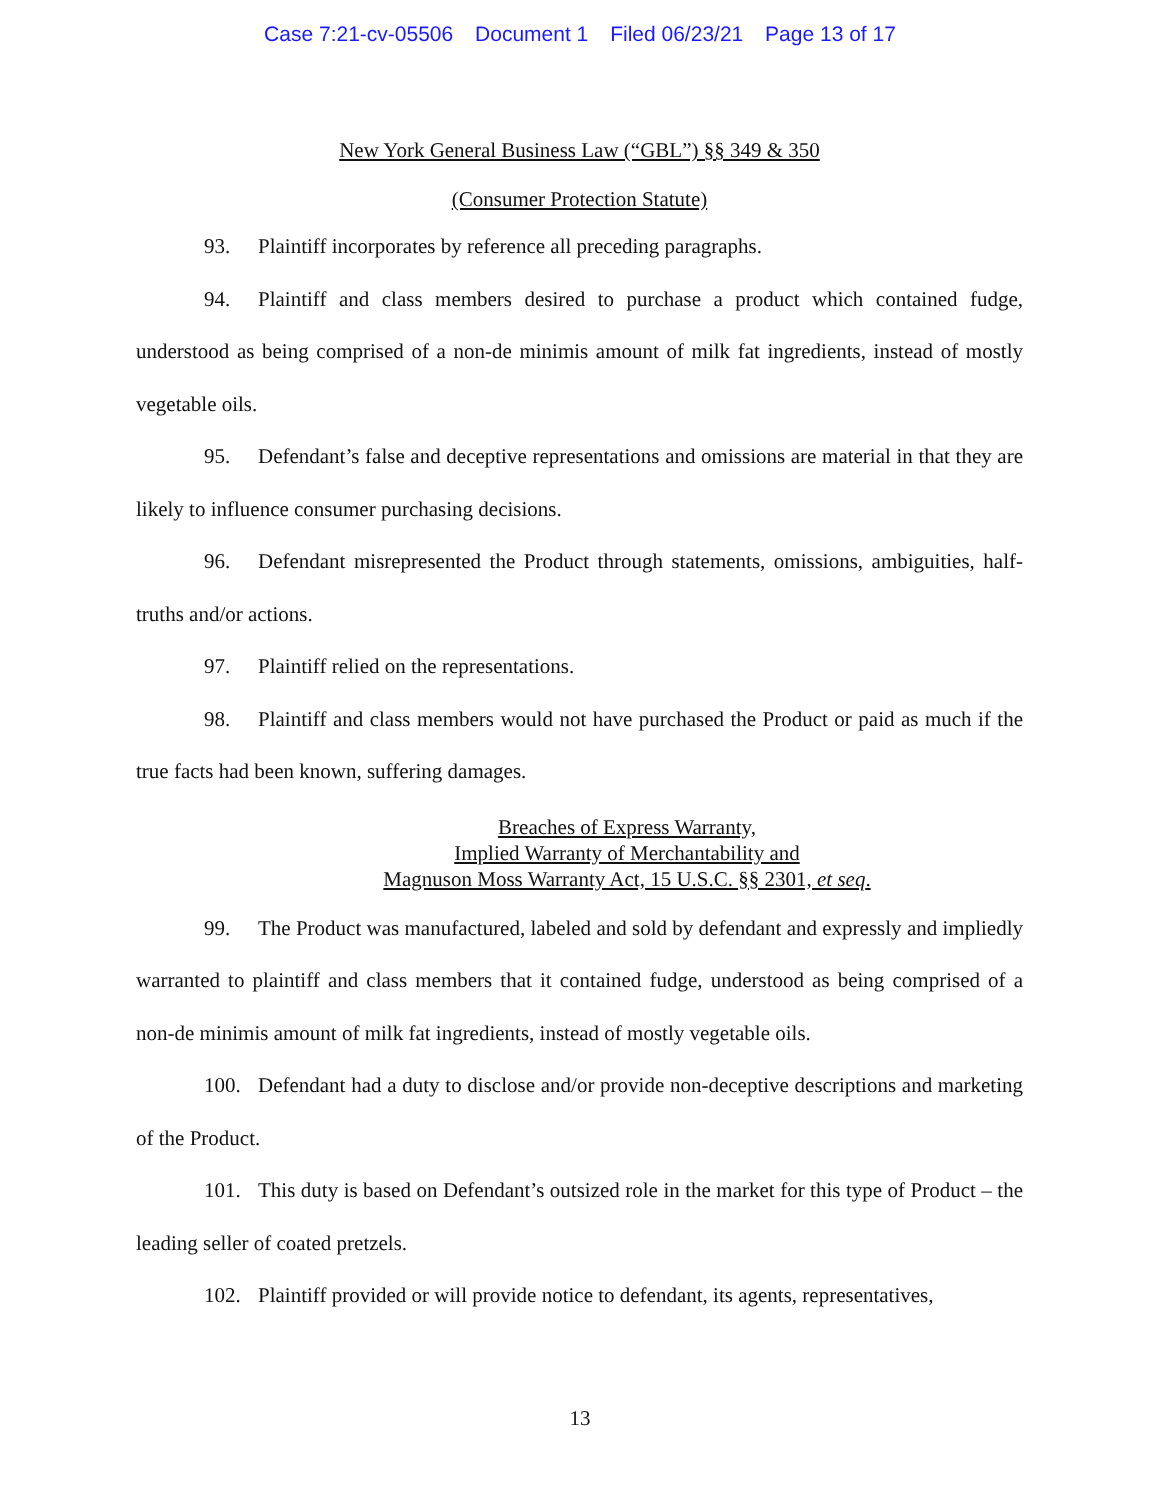Case 7:21-cv-05506 Document 1 Filed 06/23/21 Page 13 of 17
New York General Business Law (“GBL”) §§ 349 & 350
(Consumer Protection Statute)
93. Plaintiff incorporates by reference all preceding paragraphs.
94. Plaintiff and class members desired to purchase a product which contained fudge, understood as being comprised of a non-de minimis amount of milk fat ingredients, instead of mostly vegetable oils.
95. Defendant’s false and deceptive representations and omissions are material in that they are likely to influence consumer purchasing decisions.
96. Defendant misrepresented the Product through statements, omissions, ambiguities, half-truths and/or actions.
97. Plaintiff relied on the representations.
98. Plaintiff and class members would not have purchased the Product or paid as much if the true facts had been known, suffering damages.
Breaches of Express Warranty,
Implied Warranty of Merchantability and
Magnuson Moss Warranty Act, 15 U.S.C. §§ 2301, et seq.
99. The Product was manufactured, labeled and sold by defendant and expressly and impliedly warranted to plaintiff and class members that it contained fudge, understood as being comprised of a non-de minimis amount of milk fat ingredients, instead of mostly vegetable oils.
100. Defendant had a duty to disclose and/or provide non-deceptive descriptions and marketing of the Product.
101. This duty is based on Defendant’s outsized role in the market for this type of Product – the leading seller of coated pretzels.
102. Plaintiff provided or will provide notice to defendant, its agents, representatives,
13